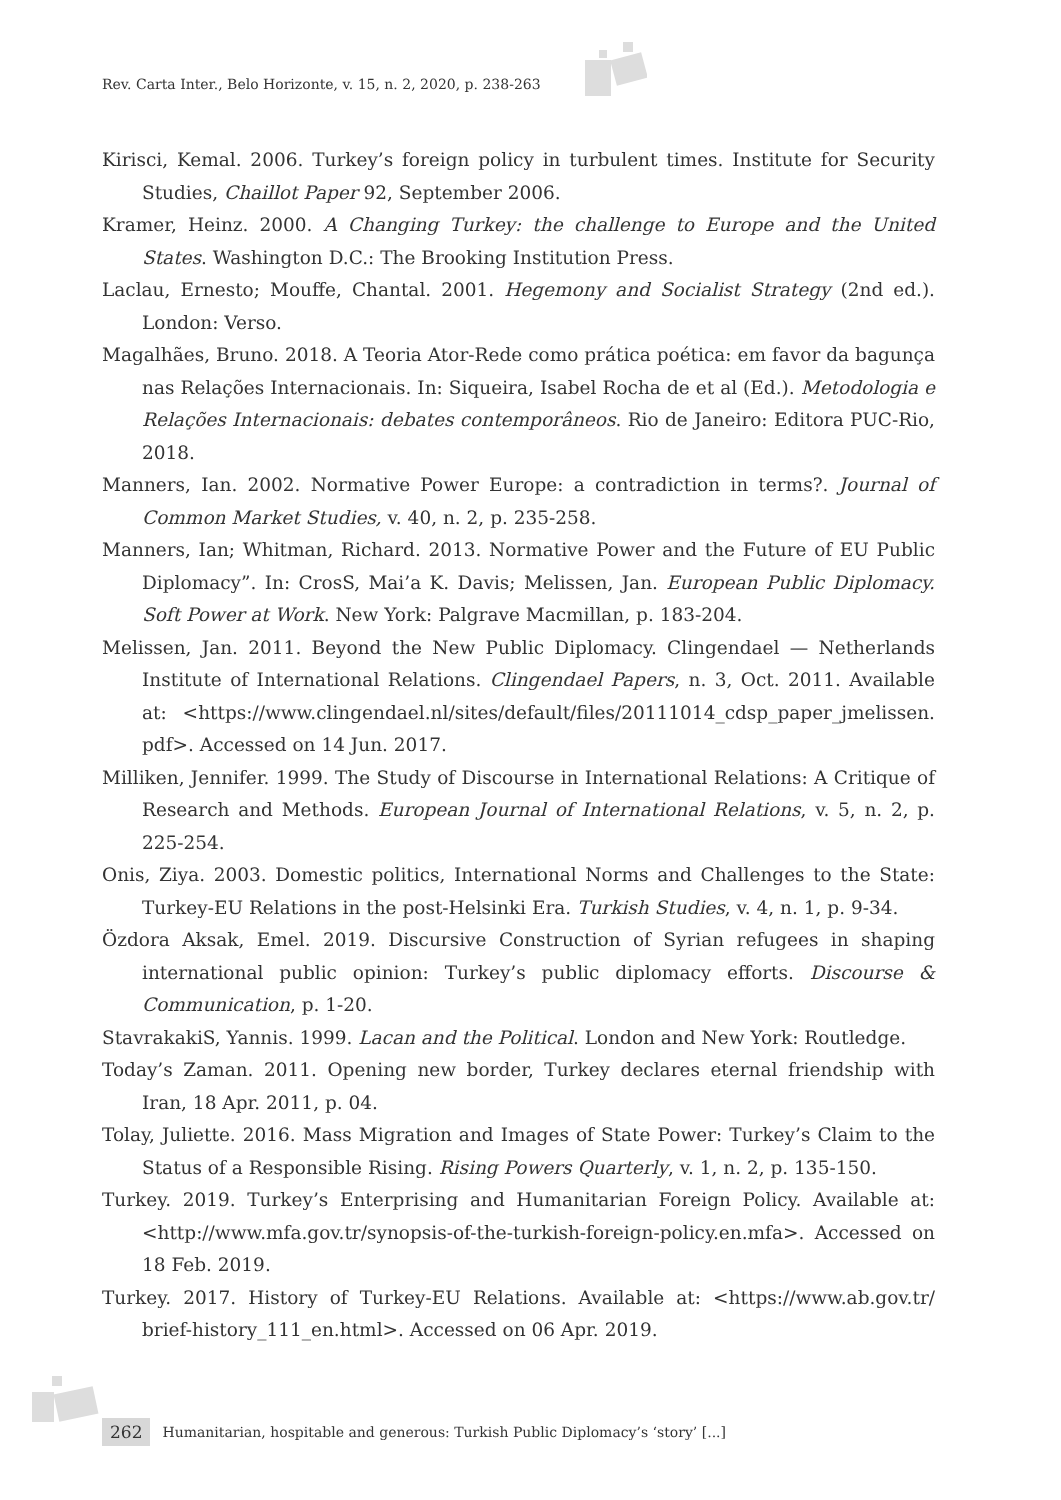Rev. Carta Inter., Belo Horizonte, v. 15, n. 2, 2020, p. 238-263
Kirisci, Kemal. 2006. Turkey’s foreign policy in turbulent times. Institute for Security Studies, Chaillot Paper 92, September 2006.
Kramer, Heinz. 2000. A Changing Turkey: the challenge to Europe and the United States. Washington D.C.: The Brooking Institution Press.
Laclau, Ernesto; Mouffe, Chantal. 2001. Hegemony and Socialist Strategy (2nd ed.). London: Verso.
Magalhães, Bruno. 2018. A Teoria Ator-Rede como prática poética: em favor da bagunça nas Relações Internacionais. In: Siqueira, Isabel Rocha de et al (Ed.). Metodologia e Relações Internacionais: debates contemporâneos. Rio de Janeiro: Editora PUC-Rio, 2018.
Manners, Ian. 2002. Normative Power Europe: a contradiction in terms?. Journal of Common Market Studies, v. 40, n. 2, p. 235-258.
Manners, Ian; Whitman, Richard. 2013. Normative Power and the Future of EU Public Diplomacy”. In: CrosS, Mai’a K. Davis; Melissen, Jan. European Public Diplomacy. Soft Power at Work. New York: Palgrave Macmillan, p. 183-204.
Melissen, Jan. 2011. Beyond the New Public Diplomacy. Clingendael — Netherlands Institute of International Relations. Clingendael Papers, n. 3, Oct. 2011. Available at: <https://www.clingendael.nl/sites/default/files/20111014_cdsp_paper_jmelissen. pdf>. Accessed on 14 Jun. 2017.
Milliken, Jennifer. 1999. The Study of Discourse in International Relations: A Critique of Research and Methods. European Journal of International Relations, v. 5, n. 2, p. 225-254.
Onis, Ziya. 2003. Domestic politics, International Norms and Challenges to the State: Turkey-EU Relations in the post-Helsinki Era. Turkish Studies, v. 4, n. 1, p. 9-34.
Özdora Aksak, Emel. 2019. Discursive Construction of Syrian refugees in shaping international public opinion: Turkey’s public diplomacy efforts. Discourse & Communication, p. 1-20.
StavrakakiS, Yannis. 1999. Lacan and the Political. London and New York: Routledge.
Today’s Zaman. 2011. Opening new border, Turkey declares eternal friendship with Iran, 18 Apr. 2011, p. 04.
Tolay, Juliette. 2016. Mass Migration and Images of State Power: Turkey’s Claim to the Status of a Responsible Rising. Rising Powers Quarterly, v. 1, n. 2, p. 135-150.
Turkey. 2019. Turkey’s Enterprising and Humanitarian Foreign Policy. Available at: <http://www.mfa.gov.tr/synopsis-of-the-turkish-foreign-policy.en.mfa>. Accessed on 18 Feb. 2019.
Turkey. 2017. History of Turkey-EU Relations. Available at: <https://www.ab.gov.tr/ brief-history_111_en.html>. Accessed on 06 Apr. 2019.
262 Humanitarian, hospitable and generous: Turkish Public Diplomacy’s ‘story’ [...]